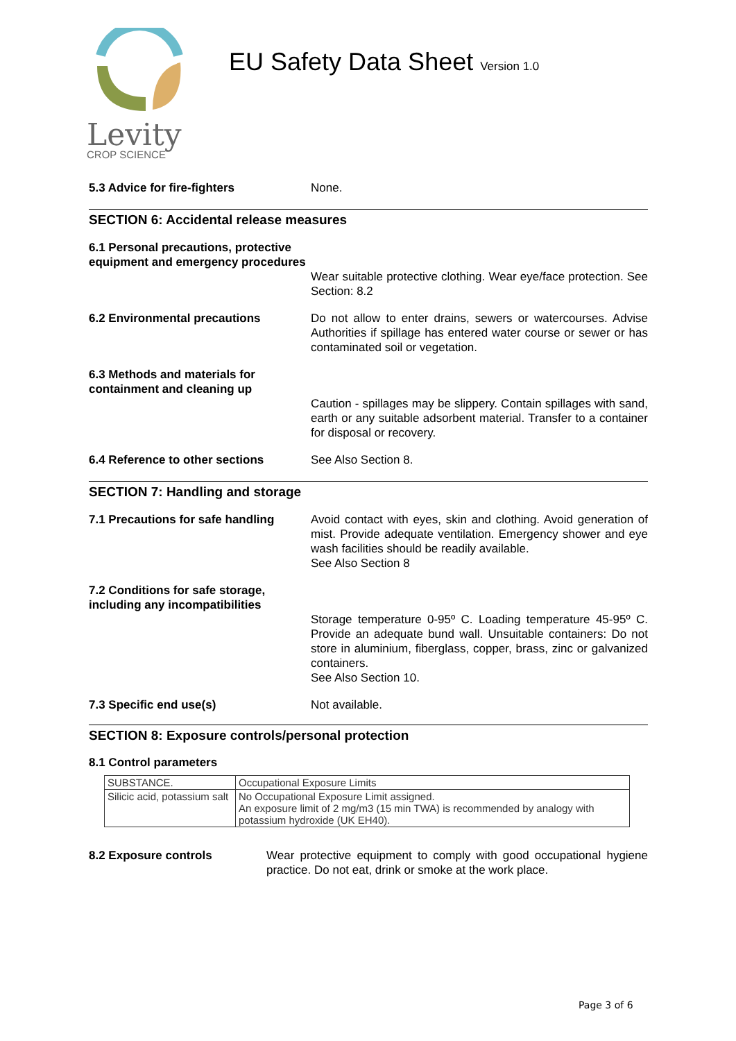Levity
CROP SCIENCE
EU Safety Data Sheet Version 1.0
5.3 Advice for fire-fighters None.
SECTION 6: Accidental release measures
6.1 Personal precautions, protective equipment and emergency procedures
Wear suitable protective clothing. Wear eye/face protection. See Section: 8.2
6.2 Environmental precautions Do not allow to enter drains, sewers or watercourses. Advise Authorities if spillage has entered water course or sewer or has contaminated soil or vegetation.
6.3 Methods and materials for containment and cleaning up
Caution - spillages may be slippery. Contain spillages with sand, earth or any suitable adsorbent material. Transfer to a container for disposal or recovery.
6.4 Reference to other sections See Also Section 8.
SECTION 7: Handling and storage
7.1 Precautions for safe handling
Avoid contact with eyes, skin and clothing. Avoid generation of mist. Provide adequate ventilation. Emergency shower and eye wash facilities should be readily available.
See Also Section 8
7.2 Conditions for safe storage, including any incompatibilities
Storage temperature 0-95º C. Loading temperature 45-95º C. Provide an adequate bund wall. Unsuitable containers: Do not store in aluminium, fiberglass, copper, brass, zinc or galvanized containers.
See Also Section 10.
7.3 Specific end use(s) Not available.
SECTION 8: Exposure controls/personal protection
8.1 Control parameters
| SUBSTANCE. | Occupational Exposure Limits |
| Silicic acid, potassium salt | No Occupational Exposure Limit assigned. An exposure limit of 2 mg/m3 (15 min TWA) is recommended by analogy with potassium hydroxide (UK EH40). |
8.2 Exposure controls Wear protective equipment to comply with good occupational hygiene practice. Do not eat, drink or smoke at the work place.
Page 3 of 6